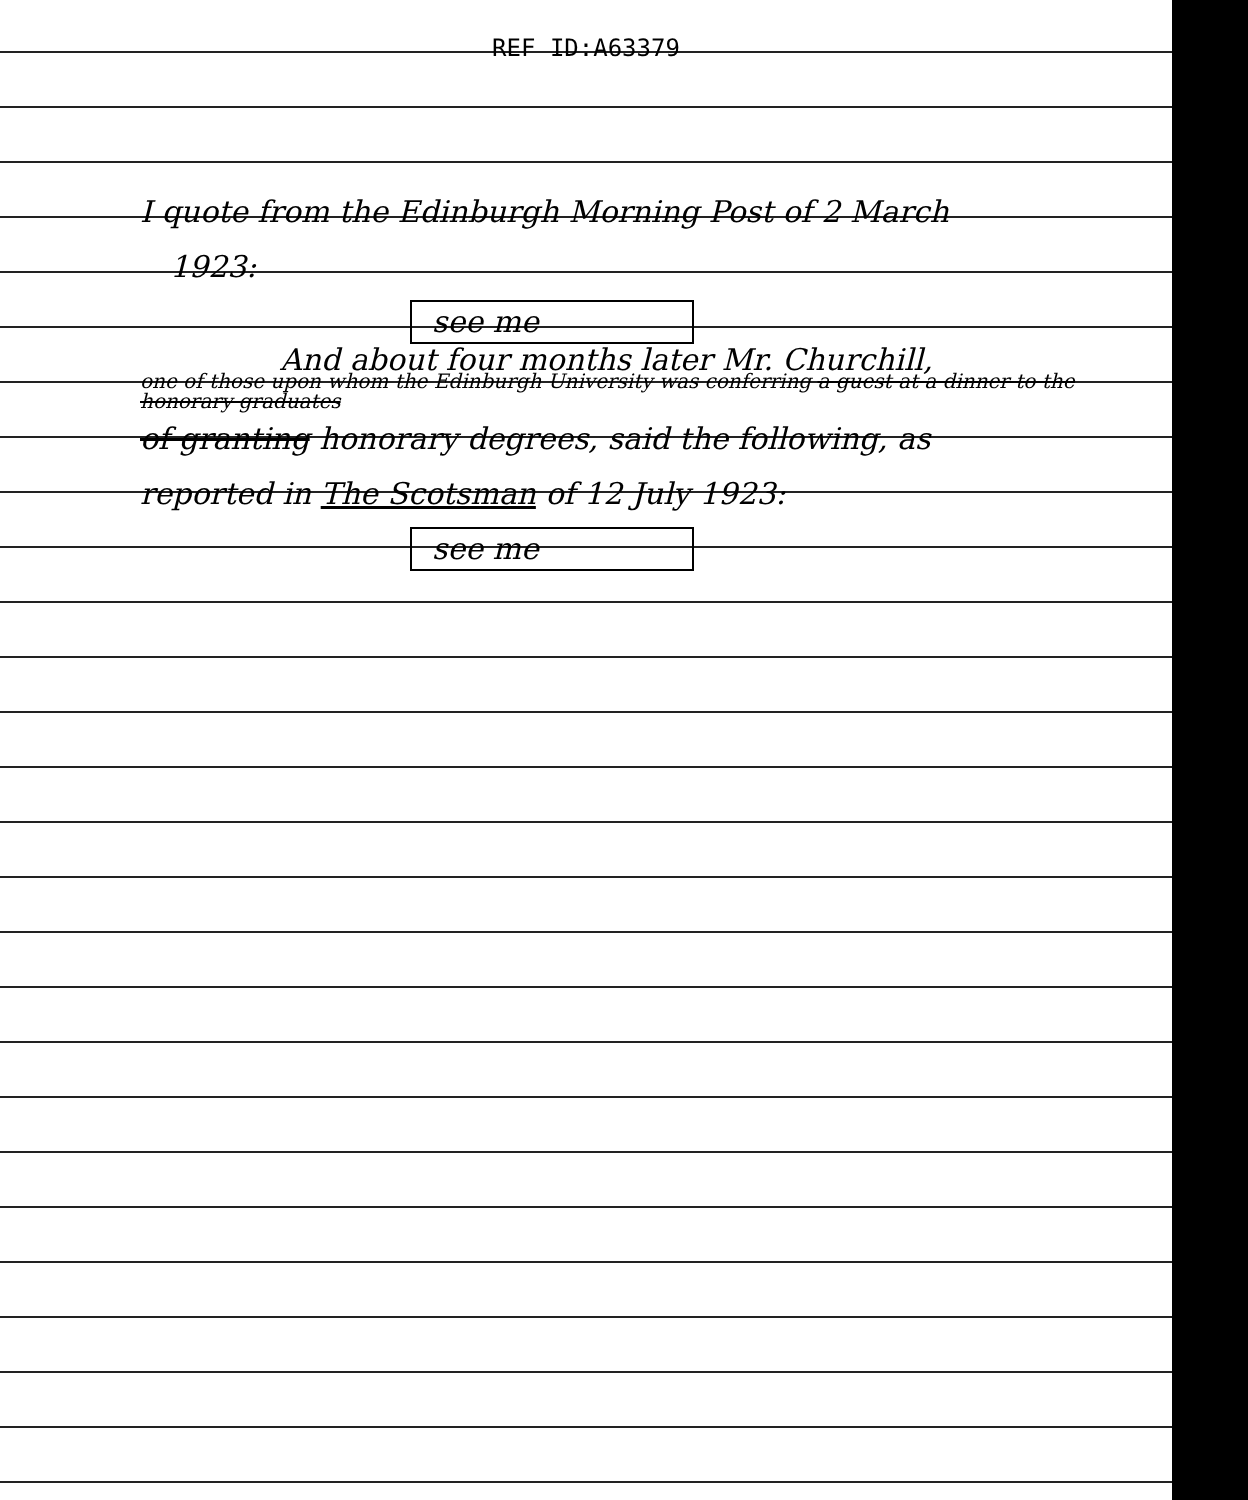REF ID:A63379
I quote from the Edinburgh Morning Post of 2 March
1923:
see me
And about four months later Mr. Churchill,
one of those upon whom the Edinburgh University was conferring a guest at a dinner to the honorary graduates
of granting honorary degrees, said the following, as
reported in The Scotsman of 12 July 1923:
see me